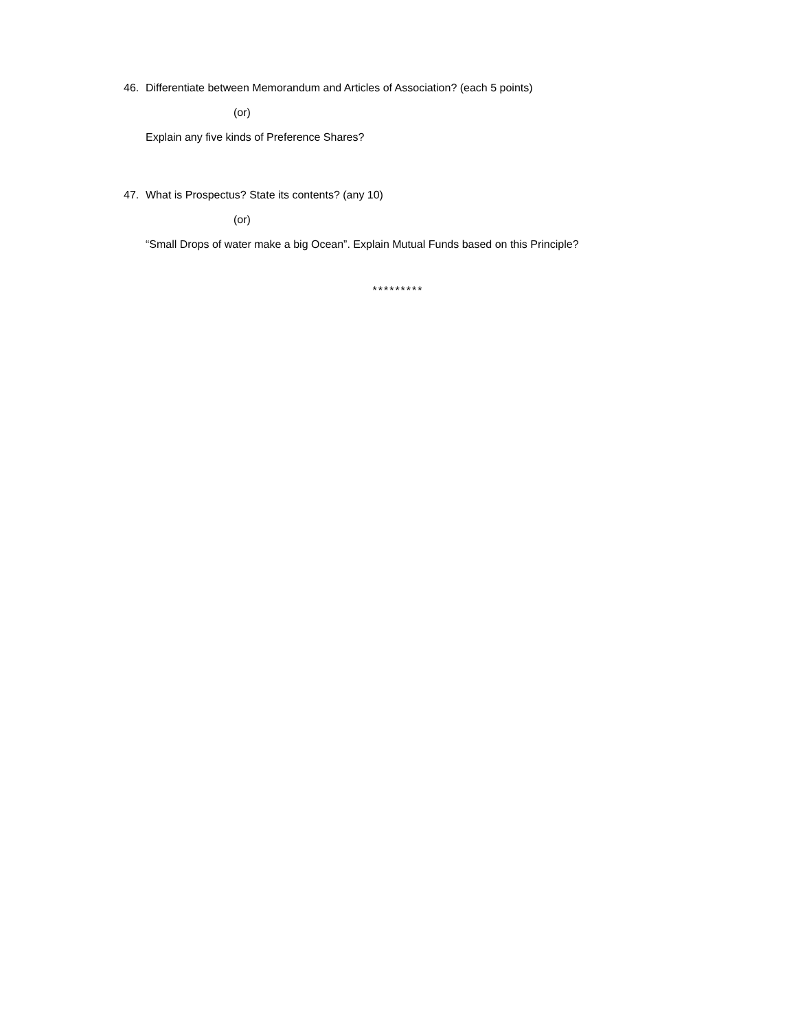46. Differentiate between Memorandum and Articles of Association? (each 5 points)
(or)
Explain any five kinds of Preference Shares?
47. What is Prospectus? State its contents? (any 10)
(or)
“Small Drops of water make a big Ocean”. Explain Mutual Funds based on this Principle?
*********